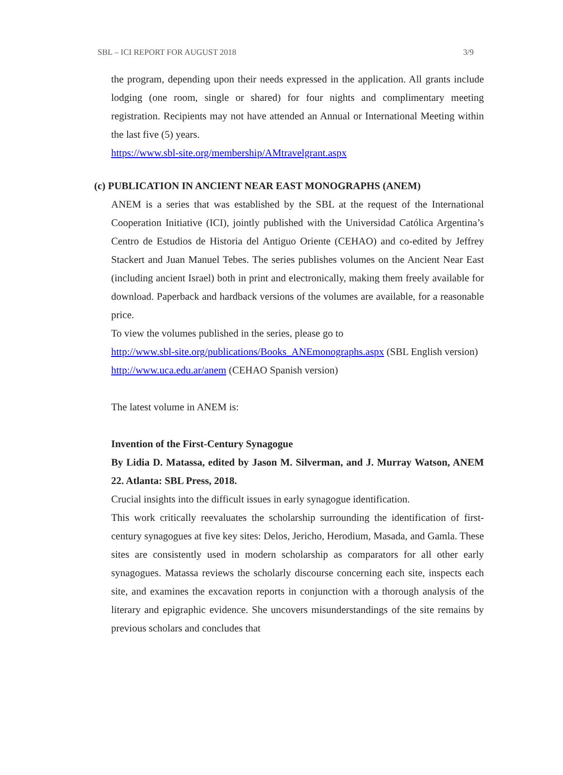SBL – ICI REPORT FOR AUGUST 2018 3/9
the program, depending upon their needs expressed in the application. All grants include lodging (one room, single or shared) for four nights and complimentary meeting registration. Recipients may not have attended an Annual or International Meeting within the last five (5) years.
https://www.sbl-site.org/membership/AMtravelgrant.aspx
(c) PUBLICATION IN ANCIENT NEAR EAST MONOGRAPHS (ANEM)
ANEM is a series that was established by the SBL at the request of the International Cooperation Initiative (ICI), jointly published with the Universidad Católica Argentina’s Centro de Estudios de Historia del Antiguo Oriente (CEHAO) and co-edited by Jeffrey Stackert and Juan Manuel Tebes. The series publishes volumes on the Ancient Near East (including ancient Israel) both in print and electronically, making them freely available for download. Paperback and hardback versions of the volumes are available, for a reasonable price.
To view the volumes published in the series, please go to
http://www.sbl-site.org/publications/Books_ANEmonographs.aspx (SBL English version)
http://www.uca.edu.ar/anem (CEHAO Spanish version)
The latest volume in ANEM is:
Invention of the First-Century Synagogue
By Lidia D. Matassa, edited by Jason M. Silverman, and J. Murray Watson, ANEM 22. Atlanta: SBL Press, 2018.
Crucial insights into the difficult issues in early synagogue identification.
This work critically reevaluates the scholarship surrounding the identification of first-century synagogues at five key sites: Delos, Jericho, Herodium, Masada, and Gamla. These sites are consistently used in modern scholarship as comparators for all other early synagogues. Matassa reviews the scholarly discourse concerning each site, inspects each site, and examines the excavation reports in conjunction with a thorough analysis of the literary and epigraphic evidence. She uncovers misunderstandings of the site remains by previous scholars and concludes that